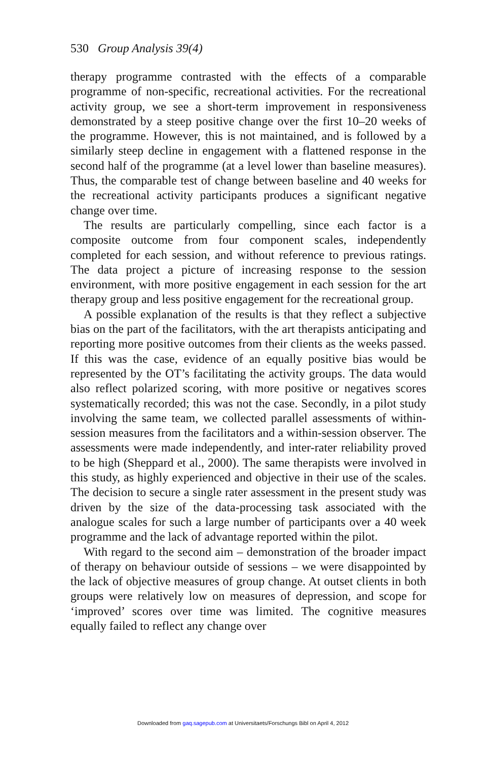530 Group Analysis 39(4)
therapy programme contrasted with the effects of a comparable programme of non-specific, recreational activities. For the recreational activity group, we see a short-term improvement in responsiveness demonstrated by a steep positive change over the first 10–20 weeks of the programme. However, this is not maintained, and is followed by a similarly steep decline in engagement with a flattened response in the second half of the programme (at a level lower than baseline measures). Thus, the comparable test of change between baseline and 40 weeks for the recreational activity participants produces a significant negative change over time.
The results are particularly compelling, since each factor is a composite outcome from four component scales, independently completed for each session, and without reference to previous ratings. The data project a picture of increasing response to the session environment, with more positive engagement in each session for the art therapy group and less positive engagement for the recreational group.
A possible explanation of the results is that they reflect a subjective bias on the part of the facilitators, with the art therapists anticipating and reporting more positive outcomes from their clients as the weeks passed. If this was the case, evidence of an equally positive bias would be represented by the OT’s facilitating the activity groups. The data would also reflect polarized scoring, with more positive or negatives scores systematically recorded; this was not the case. Secondly, in a pilot study involving the same team, we collected parallel assessments of within-session measures from the facilitators and a within-session observer. The assessments were made independently, and inter-rater reliability proved to be high (Sheppard et al., 2000). The same therapists were involved in this study, as highly experienced and objective in their use of the scales. The decision to secure a single rater assessment in the present study was driven by the size of the data-processing task associated with the analogue scales for such a large number of participants over a 40 week programme and the lack of advantage reported within the pilot.
With regard to the second aim – demonstration of the broader impact of therapy on behaviour outside of sessions – we were disappointed by the lack of objective measures of group change. At outset clients in both groups were relatively low on measures of depression, and scope for ‘improved’ scores over time was limited. The cognitive measures equally failed to reflect any change over
Downloaded from gaq.sagepub.com at Universitaets/Forschungs Bibl on April 4, 2012